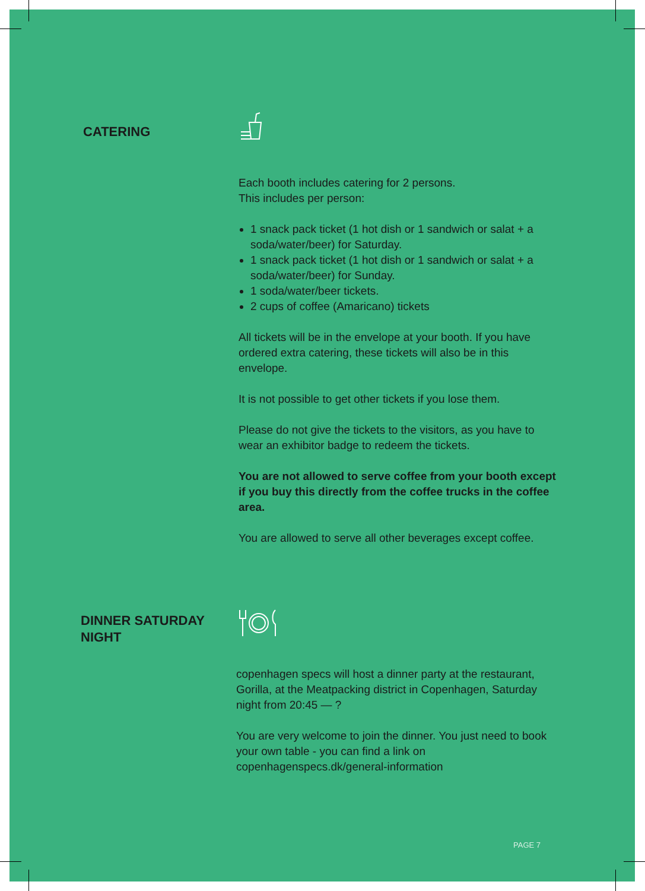CATERING
Each booth includes catering for 2 persons.
This includes per person:
1 snack pack ticket (1 hot dish or 1 sandwich or salat + a soda/water/beer) for Saturday.
1 snack pack ticket (1 hot dish or 1 sandwich or salat + a soda/water/beer) for Sunday.
1 soda/water/beer tickets.
2 cups of coffee (Amaricano) tickets
All tickets will be in the envelope at your booth. If you have ordered extra catering, these tickets will also be in this envelope.
It is not possible to get other tickets if you lose them.
Please do not give the tickets to the visitors, as you have to wear an exhibitor badge to redeem the tickets.
You are not allowed to serve coffee from your booth except if you buy this directly from the coffee trucks in the coffee area.
You are allowed to serve all other beverages except coffee.
DINNER SATURDAY
NIGHT
copenhagen specs will host a dinner party at the restaurant, Gorilla, at the Meatpacking district in Copenhagen, Saturday night from 20:45 — ?
You are very welcome to join the dinner. You just need to book your own table - you can find a link on copenhagenspecs.dk/general-information
PAGE 7